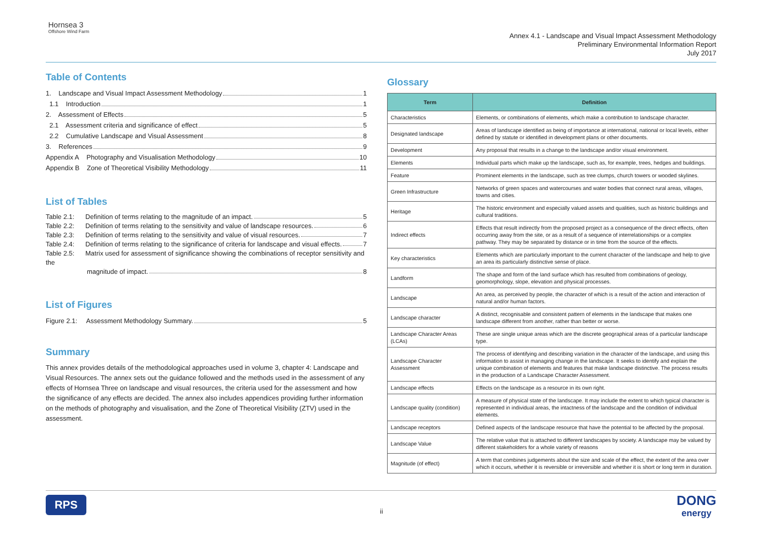Hornsea 3
Offshore Wind Farm
Annex 4.1 - Landscape and Visual Impact Assessment Methodology
Preliminary Environmental Information Report
July 2017
Table of Contents
1. Landscape and Visual Impact Assessment Methodology 1
1.1 Introduction 1
2. Assessment of Effects 5
2.1 Assessment criteria and significance of effect 5
2.2 Cumulative Landscape and Visual Assessment 8
3. References 9
Appendix A Photography and Visualisation Methodology 10
Appendix B Zone of Theoretical Visibility Methodology 11
List of Tables
Table 2.1: Definition of terms relating to the magnitude of an impact. 5
Table 2.2: Definition of terms relating to the sensitivity and value of landscape resources. 6
Table 2.3: Definition of terms relating to the sensitivity and value of visual resources. 7
Table 2.4: Definition of terms relating to the significance of criteria for landscape and visual effects. 7
Table 2.5: Matrix used for assessment of significance showing the combinations of receptor sensitivity and the
magnitude of impact. 8
List of Figures
Figure 2.1: Assessment Methodology Summary. 5
Summary
This annex provides details of the methodological approaches used in volume 3, chapter 4: Landscape and Visual Resources. The annex sets out the guidance followed and the methods used in the assessment of any effects of Hornsea Three on landscape and visual resources, the criteria used for the assessment and how the significance of any effects are decided. The annex also includes appendices providing further information on the methods of photography and visualisation, and the Zone of Theoretical Visibility (ZTV) used in the assessment.
Glossary
| Term | Definition |
| --- | --- |
| Characteristics | Elements, or combinations of elements, which make a contribution to landscape character. |
| Designated landscape | Areas of landscape identified as being of importance at international, national or local levels, either defined by statute or identified in development plans or other documents. |
| Development | Any proposal that results in a change to the landscape and/or visual environment. |
| Elements | Individual parts which make up the landscape, such as, for example, trees, hedges and buildings. |
| Feature | Prominent elements in the landscape, such as tree clumps, church towers or wooded skylines. |
| Green Infrastructure | Networks of green spaces and watercourses and water bodies that connect rural areas, villages, towns and cities. |
| Heritage | The historic environment and especially valued assets and qualities, such as historic buildings and cultural traditions. |
| Indirect effects | Effects that result indirectly from the proposed project as a consequence of the direct effects, often occurring away from the site, or as a result of a sequence of interrelationships or a complex pathway. They may be separated by distance or in time from the source of the effects. |
| Key characteristics | Elements which are particularly important to the current character of the landscape and help to give an area its particularly distinctive sense of place. |
| Landform | The shape and form of the land surface which has resulted from combinations of geology, geomorphology, slope, elevation and physical processes. |
| Landscape | An area, as perceived by people, the character of which is a result of the action and interaction of natural and/or human factors. |
| Landscape character | A distinct, recognisable and consistent pattern of elements in the landscape that makes one landscape different from another, rather than better or worse. |
| Landscape Character Areas (LCAs) | These are single unique areas which are the discrete geographical areas of a particular landscape type. |
| Landscape Character Assessment | The process of identifying and describing variation in the character of the landscape, and using this information to assist in managing change in the landscape. It seeks to identify and explain the unique combination of elements and features that make landscape distinctive. The process results in the production of a Landscape Character Assessment. |
| Landscape effects | Effects on the landscape as a resource in its own right. |
| Landscape quality (condition) | A measure of physical state of the landscape. It may include the extent to which typical character is represented in individual areas, the intactness of the landscape and the condition of individual elements. |
| Landscape receptors | Defined aspects of the landscape resource that have the potential to be affected by the proposal. |
| Landscape Value | The relative value that is attached to different landscapes by society. A landscape may be valued by different stakeholders for a whole variety of reasons |
| Magnitude (of effect) | A term that combines judgements about the size and scale of the effect, the extent of the area over which it occurs, whether it is reversible or irreversible and whether it is short or long term in duration. |
RPS
ii
DONG
energy